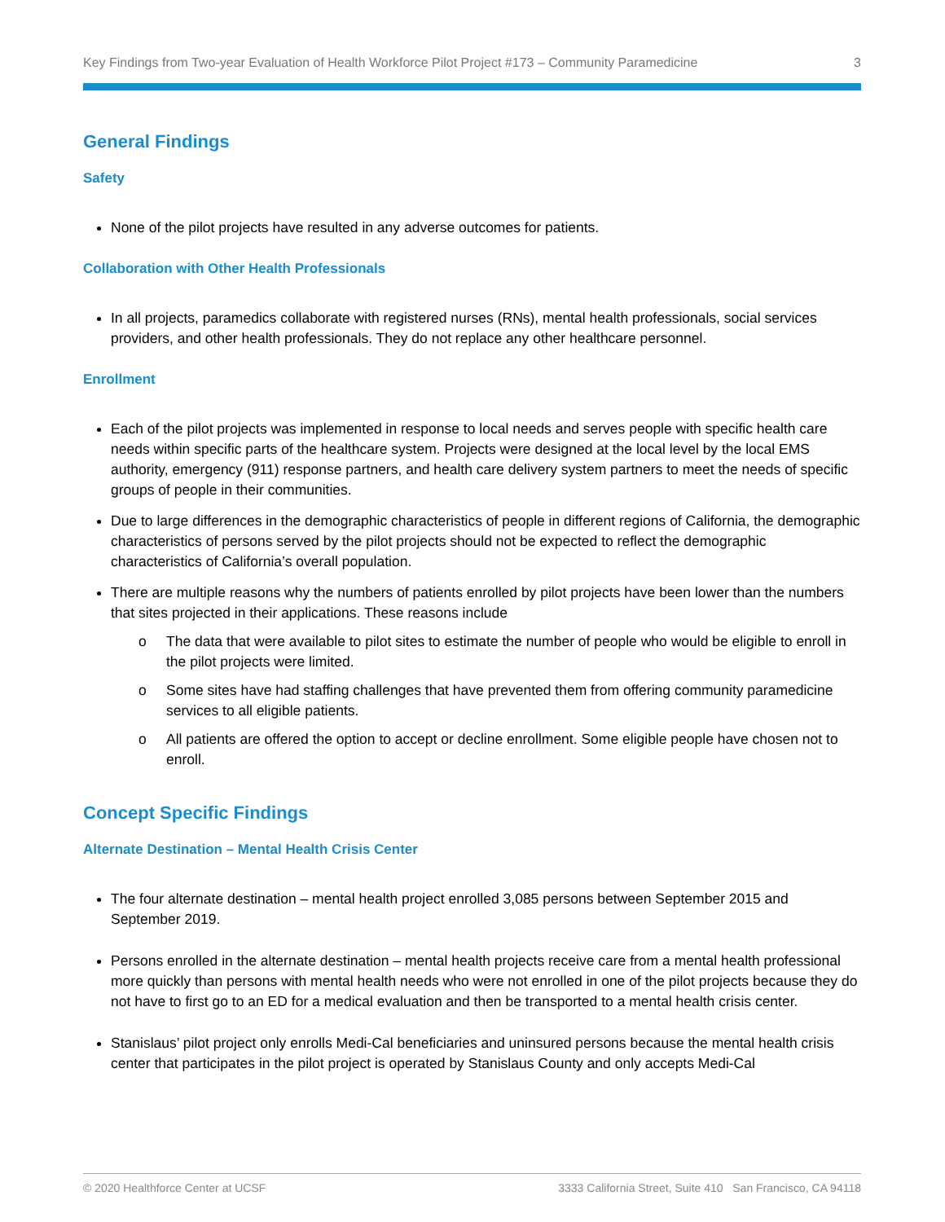Key Findings from Two-year Evaluation of Health Workforce Pilot Project #173 – Community Paramedicine 3
General Findings
Safety
None of the pilot projects have resulted in any adverse outcomes for patients.
Collaboration with Other Health Professionals
In all projects, paramedics collaborate with registered nurses (RNs), mental health professionals, social services providers, and other health professionals. They do not replace any other healthcare personnel.
Enrollment
Each of the pilot projects was implemented in response to local needs and serves people with specific health care needs within specific parts of the healthcare system. Projects were designed at the local level by the local EMS authority, emergency (911) response partners, and health care delivery system partners to meet the needs of specific groups of people in their communities.
Due to large differences in the demographic characteristics of people in different regions of California, the demographic characteristics of persons served by the pilot projects should not be expected to reflect the demographic characteristics of California’s overall population.
There are multiple reasons why the numbers of patients enrolled by pilot projects have been lower than the numbers that sites projected in their applications. These reasons include
o The data that were available to pilot sites to estimate the number of people who would be eligible to enroll in the pilot projects were limited.
o Some sites have had staffing challenges that have prevented them from offering community paramedicine services to all eligible patients.
o All patients are offered the option to accept or decline enrollment. Some eligible people have chosen not to enroll.
Concept Specific Findings
Alternate Destination – Mental Health Crisis Center
The four alternate destination – mental health project enrolled 3,085 persons between September 2015 and September 2019.
Persons enrolled in the alternate destination – mental health projects receive care from a mental health professional more quickly than persons with mental health needs who were not enrolled in one of the pilot projects because they do not have to first go to an ED for a medical evaluation and then be transported to a mental health crisis center.
Stanislaus’ pilot project only enrolls Medi-Cal beneficiaries and uninsured persons because the mental health crisis center that participates in the pilot project is operated by Stanislaus County and only accepts Medi-Cal
© 2020 Healthforce Center at UCSF 3333 California Street, Suite 410 San Francisco, CA 94118